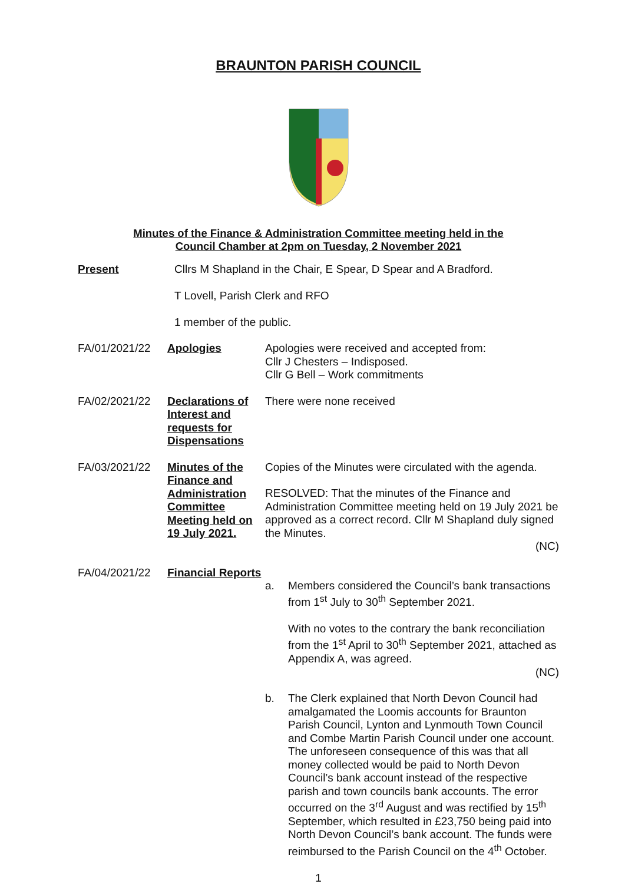BRAUNTON PARISH COUNCIL
Minutes of the Finance & Administration Committee meeting held in the
Council Chamber at 2pm on Tuesday, 2 November 2021
Present Cllrs M Shapland in the Chair, E Spear, D Spear and A Bradford.
T Lovell, Parish Clerk and RFO
1 member of the public.
FA/01/2021/22 Apologies Apologies were received and accepted from:
Cllr J Chesters – Indisposed.
Cllr G Bell – Work commitments
FA/02/2021/22 Declarations of Interest and requests for Dispensations
There were none received
FA/03/2021/22 Minutes of the Finance and Administration Committee Meeting held on 19 July 2021.
Copies of the Minutes were circulated with the agenda.
RESOLVED: That the minutes of the Finance and Administration Committee meeting held on 19 July 2021 be approved as a correct record. Cllr M Shapland duly signed the Minutes.
(NC)
FA/04/2021/22 Financial Reports
a. Members considered the Council’s bank transactions from 1<sup>st</sup> July to 30<sup>th</sup> September 2021.
With no votes to the contrary the bank reconciliation from the 1<sup>st</sup> April to 30<sup>th</sup> September 2021, attached as Appendix A, was agreed.
(NC)
b. The Clerk explained that North Devon Council had amalgamated the Loomis accounts for Braunton Parish Council, Lynton and Lynmouth Town Council and Combe Martin Parish Council under one account. The unforeseen consequence of this was that all money collected would be paid to North Devon Council’s bank account instead of the respective parish and town councils bank accounts. The error occurred on the 3<sup>rd</sup> August and was rectified by 15<sup>th</sup> September, which resulted in £23,750 being paid into North Devon Council’s bank account. The funds were reimbursed to the Parish Council on the 4<sup>th</sup> October.
1